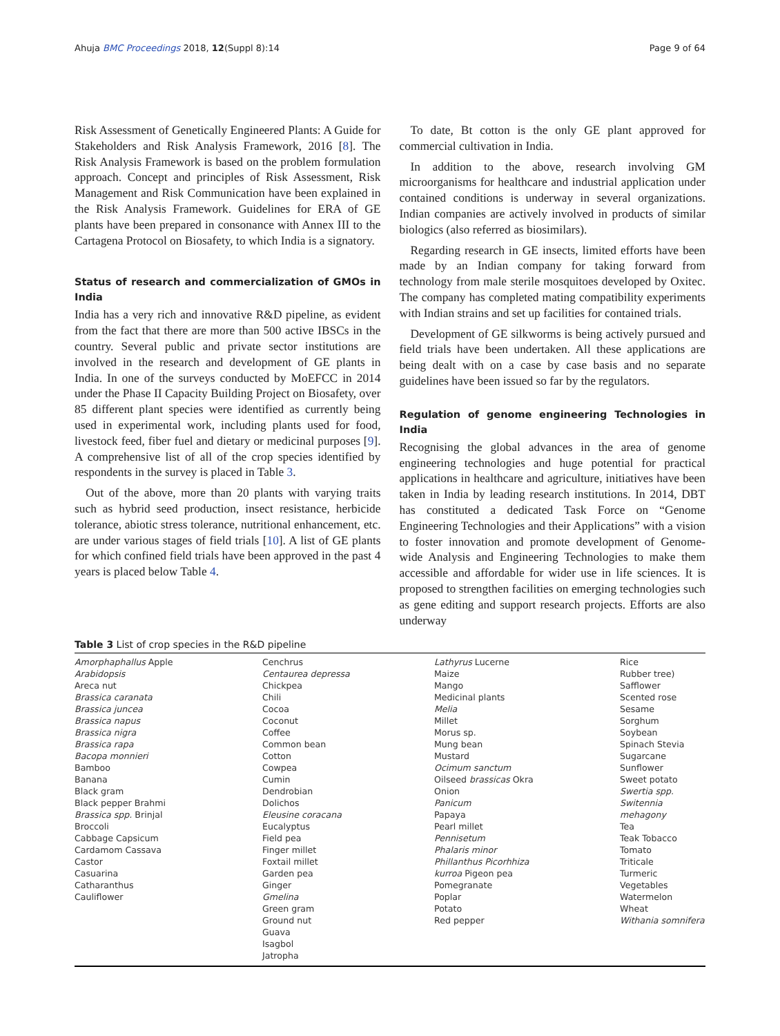Ahuja BMC Proceedings 2018, 12(Suppl 8):14 Page 9 of 64
Risk Assessment of Genetically Engineered Plants: A Guide for Stakeholders and Risk Analysis Framework, 2016 [8]. The Risk Analysis Framework is based on the problem formulation approach. Concept and principles of Risk Assessment, Risk Management and Risk Communication have been explained in the Risk Analysis Framework. Guidelines for ERA of GE plants have been prepared in consonance with Annex III to the Cartagena Protocol on Biosafety, to which India is a signatory.
Status of research and commercialization of GMOs in India
India has a very rich and innovative R&D pipeline, as evident from the fact that there are more than 500 active IBSCs in the country. Several public and private sector institutions are involved in the research and development of GE plants in India. In one of the surveys conducted by MoEFCC in 2014 under the Phase II Capacity Building Project on Biosafety, over 85 different plant species were identified as currently being used in experimental work, including plants used for food, livestock feed, fiber fuel and dietary or medicinal purposes [9]. A comprehensive list of all of the crop species identified by respondents in the survey is placed in Table 3.
Out of the above, more than 20 plants with varying traits such as hybrid seed production, insect resistance, herbicide tolerance, abiotic stress tolerance, nutritional enhancement, etc. are under various stages of field trials [10]. A list of GE plants for which confined field trials have been approved in the past 4 years is placed below Table 4.
To date, Bt cotton is the only GE plant approved for commercial cultivation in India.
In addition to the above, research involving GM microorganisms for healthcare and industrial application under contained conditions is underway in several organizations. Indian companies are actively involved in products of similar biologics (also referred as biosimilars).
Regarding research in GE insects, limited efforts have been made by an Indian company for taking forward from technology from male sterile mosquitoes developed by Oxitec. The company has completed mating compatibility experiments with Indian strains and set up facilities for contained trials.
Development of GE silkworms is being actively pursued and field trials have been undertaken. All these applications are being dealt with on a case by case basis and no separate guidelines have been issued so far by the regulators.
Regulation of genome engineering Technologies in India
Recognising the global advances in the area of genome engineering technologies and huge potential for practical applications in healthcare and agriculture, initiatives have been taken in India by leading research institutions. In 2014, DBT has constituted a dedicated Task Force on “Genome Engineering Technologies and their Applications” with a vision to foster innovation and promote development of Genome-wide Analysis and Engineering Technologies to make them accessible and affordable for wider use in life sciences. It is proposed to strengthen facilities on emerging technologies such as gene editing and support research projects. Efforts are also underway
Table 3 List of crop species in the R&D pipeline
| Amorphaphallus Apple Arabidopsis Areca nut Brassica caranata Brassica juncea Brassica napus Brassica nigra Brassica rapa Bacopa monnieri Bamboo Banana Black gram Black pepper Brahmi Brassica spp. Brinjal Broccoli Cabbage Capsicum Cardamom Cassava Castor Casuarina Catharanthus Cauliflower | Cenchrus Centaurea depressa Chickpea Chili Cocoa Coconut Coffee Common bean Cotton Cowpea Cumin Dendrobian Dolichos Eleusine coracana Eucalyptus Field pea Finger millet Foxtail millet Garden pea Ginger Gmelina Green gram Ground nut Guava Isagbol Jatropha | Lathyrus Lucerne Maize Mango Medicinal plants Melia Millet Morus sp. Mung bean Mustard Ocimum sanctum Oilseed brassicas Okra Onion Panicum Papaya Pearl millet Pennisetum Phalaris minor Phillanthus Picorhhiza kurroa Pigeon pea Pomegranate Poplar Potato Red pepper | Rice Rubber tree) Safflower Scented rose Sesame Sorghum Soybean Spinach Stevia Sugarcane Sunflower Sweet potato Swertia spp. Switennia mehagony Tea Teak Tobacco Tomato Triticale Turmeric Vegetables Watermelon Wheat Withania somnifera |